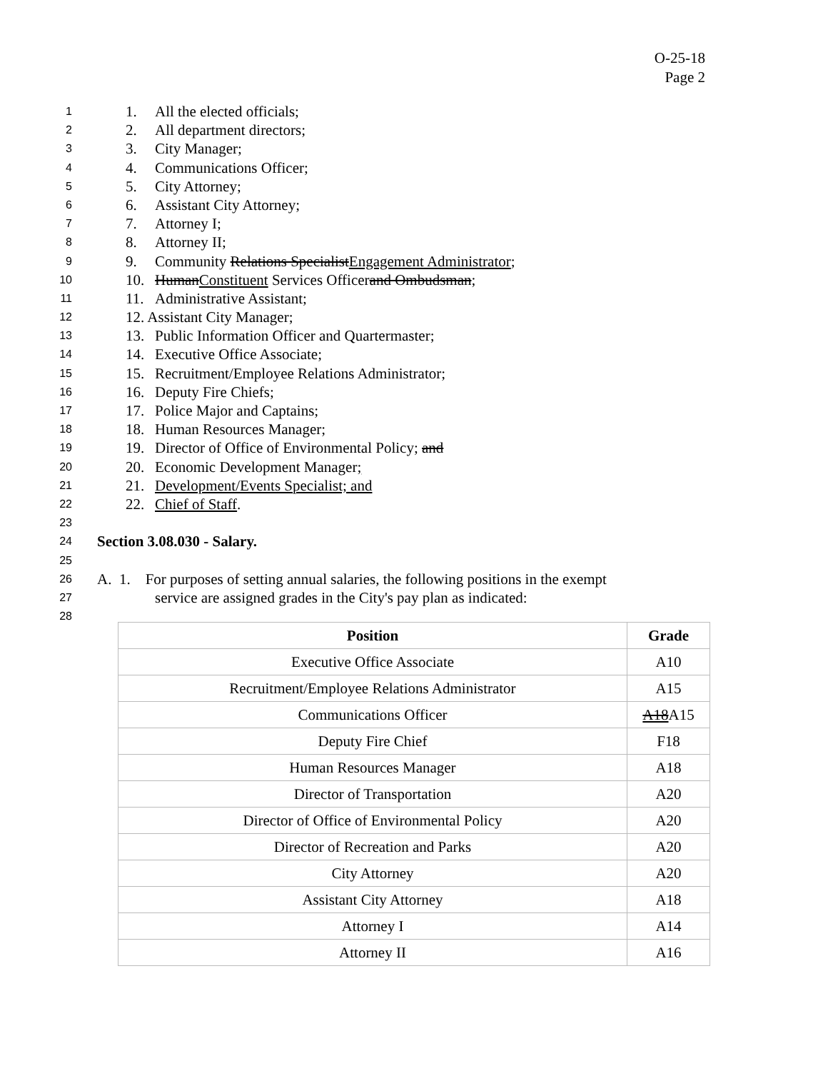O-25-18
Page 2
1 1. All the elected officials;
2 2. All department directors;
3 3. City Manager;
4 4. Communications Officer;
5 5. City Attorney;
6 6. Assistant City Attorney;
7 7. Attorney I;
8 8. Attorney II;
9 9. Community Relations SpecialistEngagement Administrator;
10 10. HumanConstituent Services Officerand Ombudsman;
11 11. Administrative Assistant;
12 12. Assistant City Manager;
13 13. Public Information Officer and Quartermaster;
14 14. Executive Office Associate;
15 15. Recruitment/Employee Relations Administrator;
16 16. Deputy Fire Chiefs;
17 17. Police Major and Captains;
18 18. Human Resources Manager;
19 19. Director of Office of Environmental Policy; and
20 20. Economic Development Manager;
21 21. Development/Events Specialist; and
22 22. Chief of Staff.
23
24 Section 3.08.030 - Salary.
25
26 A. 1. For purposes of setting annual salaries, the following positions in the exempt
27 service are assigned grades in the City's pay plan as indicated:
28
| Position | Grade |
| --- | --- |
| Executive Office Associate | A10 |
| Recruitment/Employee Relations Administrator | A15 |
| Communications Officer | A18 A15 |
| Deputy Fire Chief | F18 |
| Human Resources Manager | A18 |
| Director of Transportation | A20 |
| Director of Office of Environmental Policy | A20 |
| Director of Recreation and Parks | A20 |
| City Attorney | A20 |
| Assistant City Attorney | A18 |
| Attorney I | A14 |
| Attorney II | A16 |